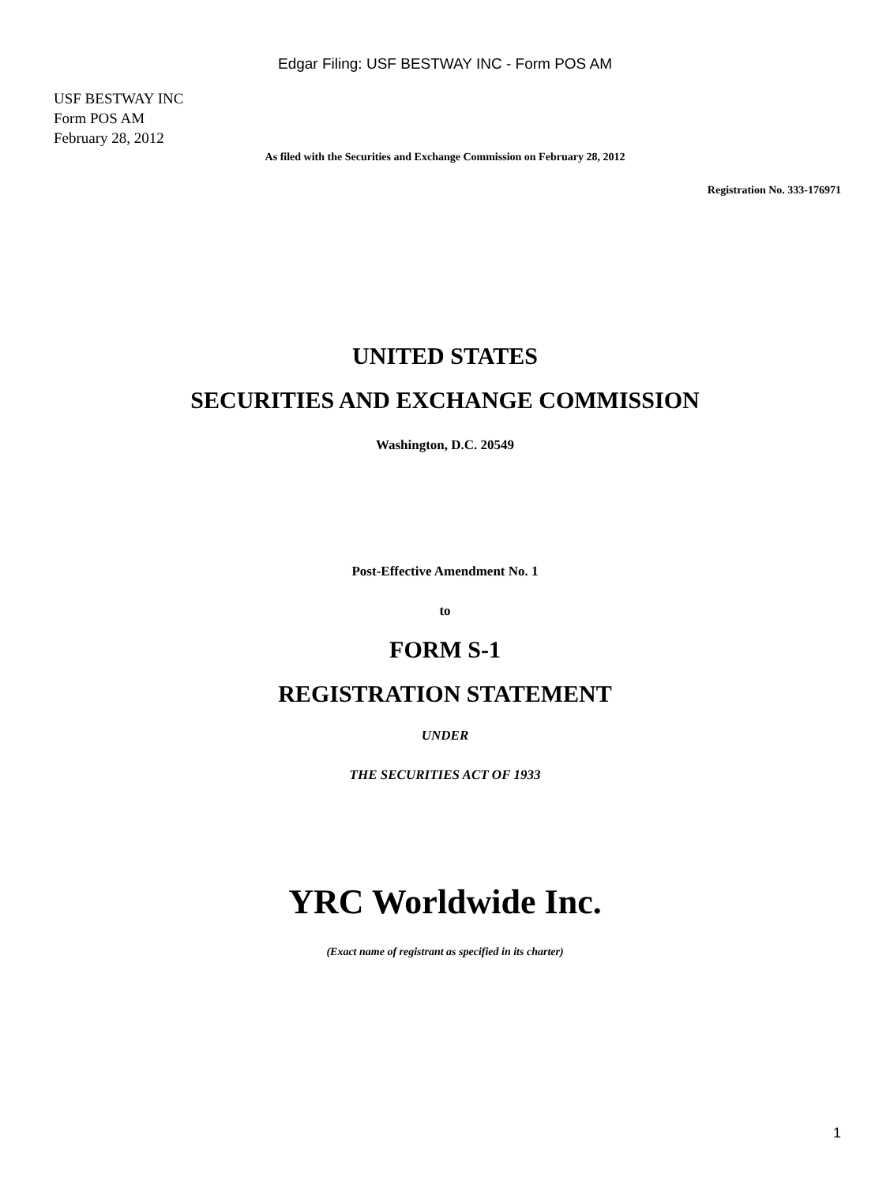Edgar Filing: USF BESTWAY INC - Form POS AM
USF BESTWAY INC
Form POS AM
February 28, 2012
As filed with the Securities and Exchange Commission on February 28, 2012
Registration No. 333-176971
UNITED STATES
SECURITIES AND EXCHANGE COMMISSION
Washington, D.C. 20549
Post-Effective Amendment No. 1
to
FORM S-1
REGISTRATION STATEMENT
UNDER
THE SECURITIES ACT OF 1933
YRC Worldwide Inc.
(Exact name of registrant as specified in its charter)
1